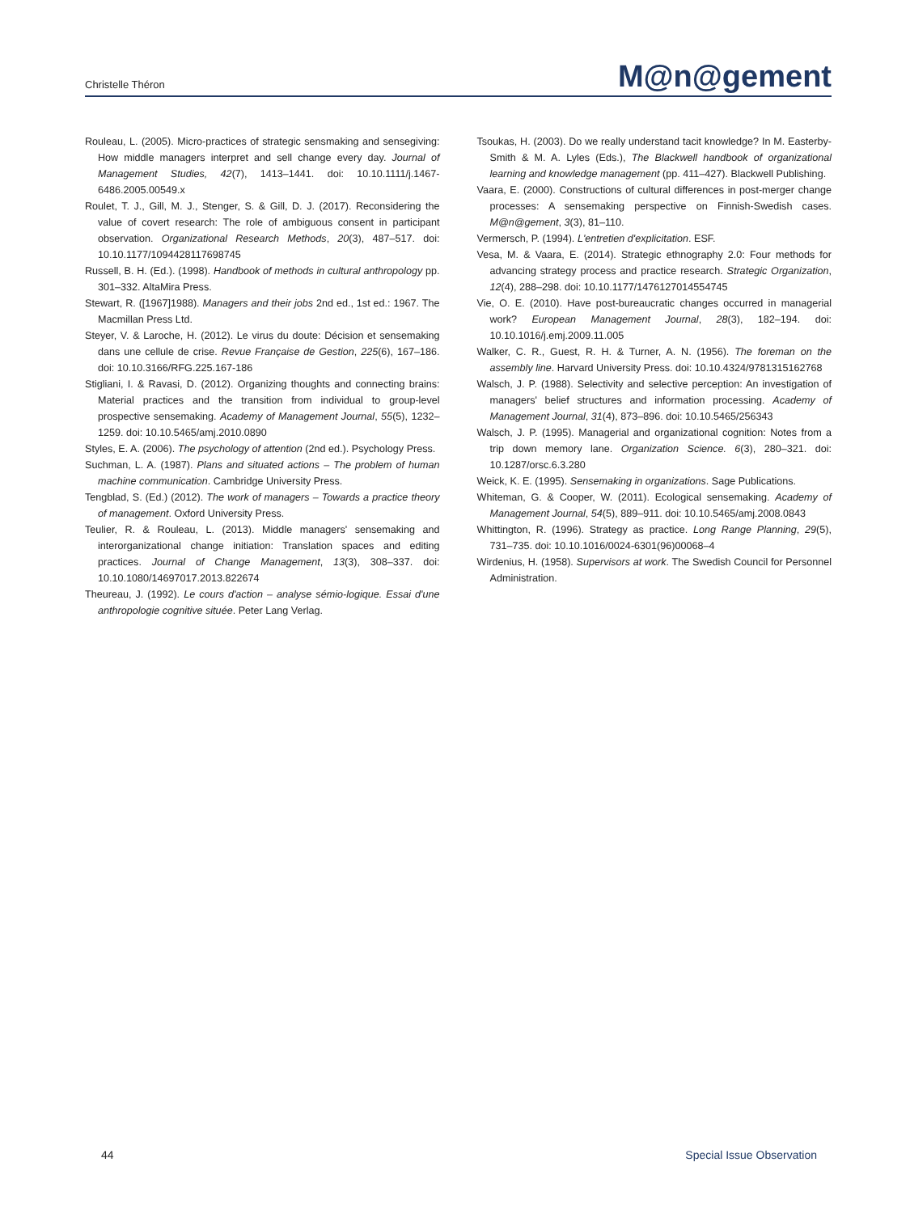Christelle Théron
M@n@gement
Rouleau, L. (2005). Micro-practices of strategic sensmaking and sensegiving: How middle managers interpret and sell change every day. Journal of Management Studies, 42(7), 1413–1441. doi: 10.10.1111/j.1467-6486.2005.00549.x
Roulet, T. J., Gill, M. J., Stenger, S. & Gill, D. J. (2017). Reconsidering the value of covert research: The role of ambiguous consent in participant observation. Organizational Research Methods, 20(3), 487–517. doi: 10.10.1177/1094428117698745
Russell, B. H. (Ed.). (1998). Handbook of methods in cultural anthropology pp. 301–332. AltaMira Press.
Stewart, R. ([1967]1988). Managers and their jobs 2nd ed., 1st ed.: 1967. The Macmillan Press Ltd.
Steyer, V. & Laroche, H. (2012). Le virus du doute: Décision et sensemaking dans une cellule de crise. Revue Française de Gestion, 225(6), 167–186. doi: 10.10.3166/RFG.225.167-186
Stigliani, I. & Ravasi, D. (2012). Organizing thoughts and connecting brains: Material practices and the transition from individual to group-level prospective sensemaking. Academy of Management Journal, 55(5), 1232–1259. doi: 10.10.5465/amj.2010.0890
Styles, E. A. (2006). The psychology of attention (2nd ed.). Psychology Press.
Suchman, L. A. (1987). Plans and situated actions – The problem of human machine communication. Cambridge University Press.
Tengblad, S. (Ed.) (2012). The work of managers – Towards a practice theory of management. Oxford University Press.
Teulier, R. & Rouleau, L. (2013). Middle managers' sensemaking and interorganizational change initiation: Translation spaces and editing practices. Journal of Change Management, 13(3), 308–337. doi: 10.10.1080/14697017.2013.822674
Theureau, J. (1992). Le cours d'action – analyse sémio-logique. Essai d'une anthropologie cognitive située. Peter Lang Verlag.
Tsoukas, H. (2003). Do we really understand tacit knowledge? In M. Easterby-Smith & M. A. Lyles (Eds.), The Blackwell handbook of organizational learning and knowledge management (pp. 411–427). Blackwell Publishing.
Vaara, E. (2000). Constructions of cultural differences in post-merger change processes: A sensemaking perspective on Finnish-Swedish cases. M@n@gement, 3(3), 81–110.
Vermersch, P. (1994). L'entretien d'explicitation. ESF.
Vesa, M. & Vaara, E. (2014). Strategic ethnography 2.0: Four methods for advancing strategy process and practice research. Strategic Organization, 12(4), 288–298. doi: 10.10.1177/1476127014554745
Vie, O. E. (2010). Have post-bureaucratic changes occurred in managerial work? European Management Journal, 28(3), 182–194. doi: 10.10.1016/j.emj.2009.11.005
Walker, C. R., Guest, R. H. & Turner, A. N. (1956). The foreman on the assembly line. Harvard University Press. doi: 10.10.4324/9781315162768
Walsch, J. P. (1988). Selectivity and selective perception: An investigation of managers' belief structures and information processing. Academy of Management Journal, 31(4), 873–896. doi: 10.10.5465/256343
Walsch, J. P. (1995). Managerial and organizational cognition: Notes from a trip down memory lane. Organization Science. 6(3), 280–321. doi: 10.1287/orsc.6.3.280
Weick, K. E. (1995). Sensemaking in organizations. Sage Publications.
Whiteman, G. & Cooper, W. (2011). Ecological sensemaking. Academy of Management Journal, 54(5), 889–911. doi: 10.10.5465/amj.2008.0843
Whittington, R. (1996). Strategy as practice. Long Range Planning, 29(5), 731–735. doi: 10.10.1016/0024-6301(96)00068–4
Wirdenius, H. (1958). Supervisors at work. The Swedish Council for Personnel Administration.
44 Special Issue Observation